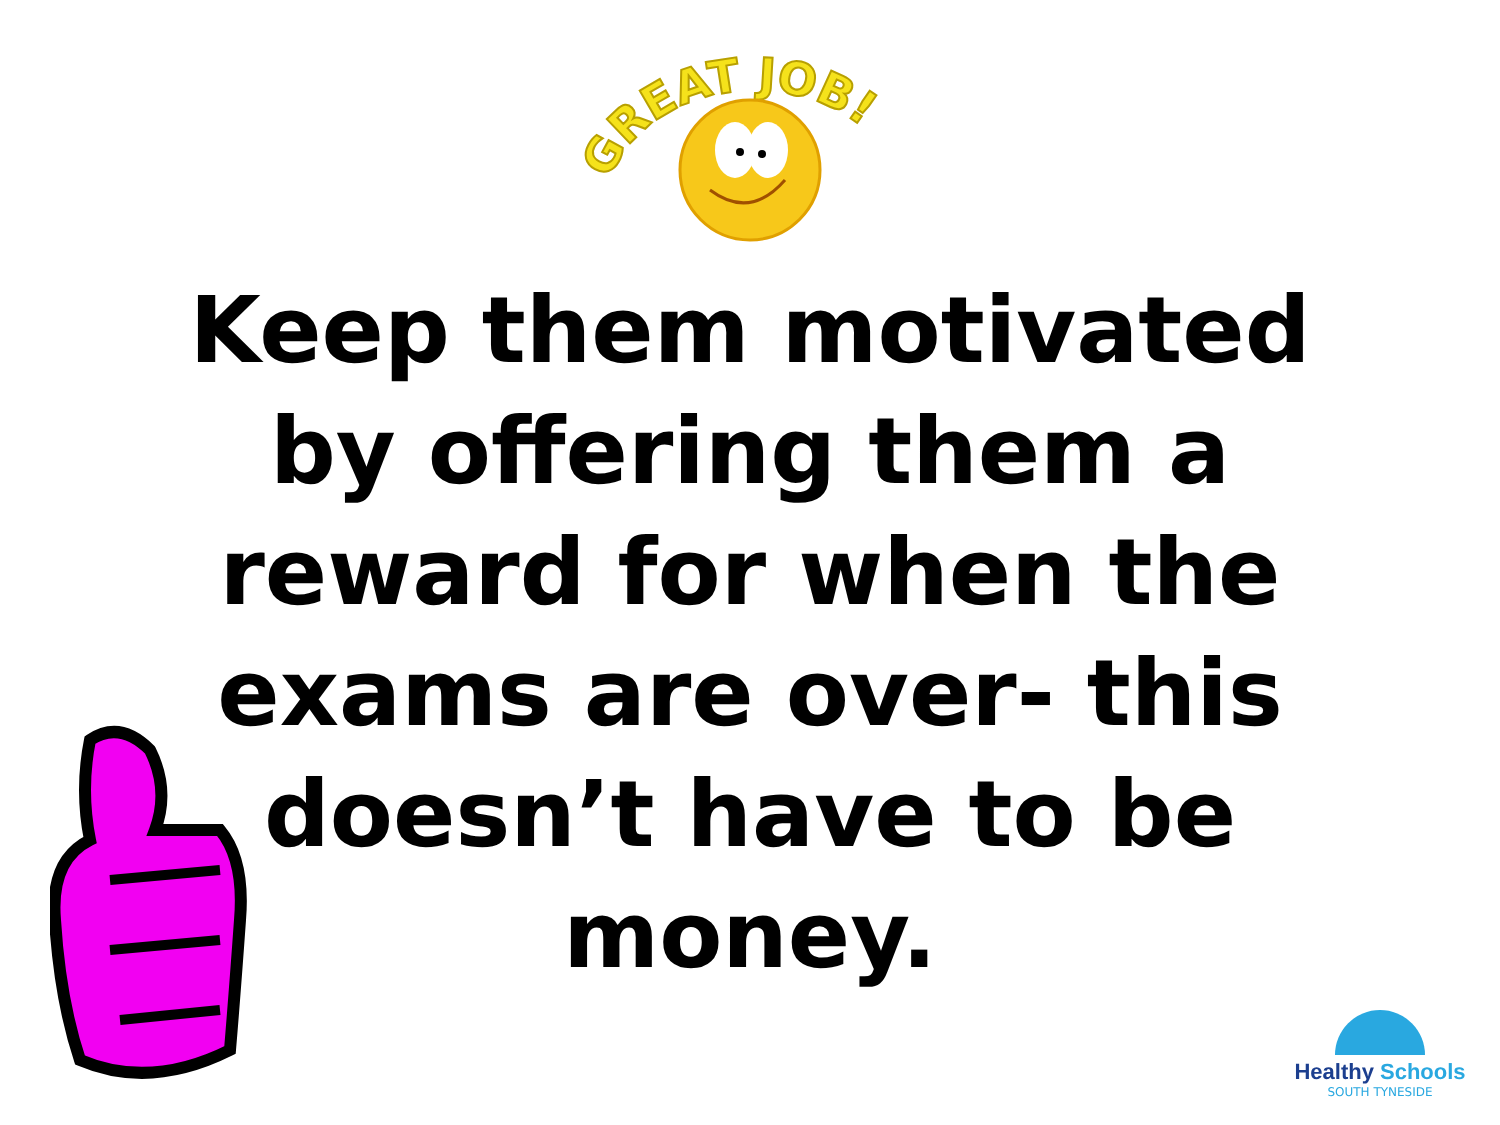GREAT JOB!
Keep them motivated by offering them a reward for when the exams are over- this doesn’t have to be money.
Healthy Schools
SOUTH TYNESIDE